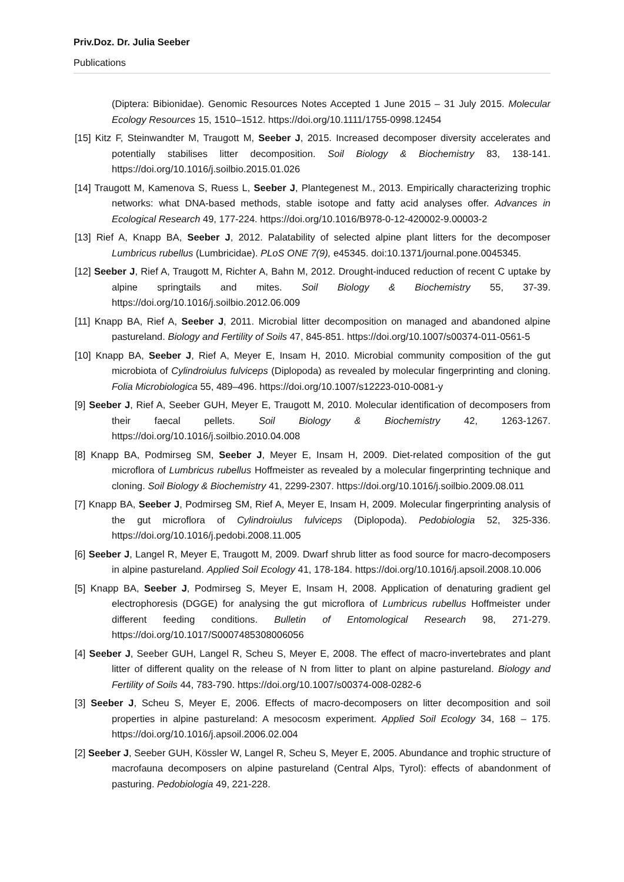Priv.Doz. Dr. Julia Seeber
Publications
(Diptera: Bibionidae). Genomic Resources Notes Accepted 1 June 2015 – 31 July 2015. Molecular Ecology Resources 15, 1510–1512. https://doi.org/10.1111/1755-0998.12454
[15] Kitz F, Steinwandter M, Traugott M, Seeber J, 2015. Increased decomposer diversity accelerates and potentially stabilises litter decomposition. Soil Biology & Biochemistry 83, 138-141. https://doi.org/10.1016/j.soilbio.2015.01.026
[14] Traugott M, Kamenova S, Ruess L, Seeber J, Plantegenest M., 2013. Empirically characterizing trophic networks: what DNA-based methods, stable isotope and fatty acid analyses offer. Advances in Ecological Research 49, 177-224. https://doi.org/10.1016/B978-0-12-420002-9.00003-2
[13] Rief A, Knapp BA, Seeber J, 2012. Palatability of selected alpine plant litters for the decomposer Lumbricus rubellus (Lumbricidae). PLoS ONE 7(9), e45345. doi:10.1371/journal.pone.0045345.
[12] Seeber J, Rief A, Traugott M, Richter A, Bahn M, 2012. Drought-induced reduction of recent C uptake by alpine springtails and mites. Soil Biology & Biochemistry 55, 37-39. https://doi.org/10.1016/j.soilbio.2012.06.009
[11] Knapp BA, Rief A, Seeber J, 2011. Microbial litter decomposition on managed and abandoned alpine pastureland. Biology and Fertility of Soils 47, 845-851. https://doi.org/10.1007/s00374-011-0561-5
[10] Knapp BA, Seeber J, Rief A, Meyer E, Insam H, 2010. Microbial community composition of the gut microbiota of Cylindroiulus fulviceps (Diplopoda) as revealed by molecular fingerprinting and cloning. Folia Microbiologica 55, 489–496. https://doi.org/10.1007/s12223-010-0081-y
[9] Seeber J, Rief A, Seeber GUH, Meyer E, Traugott M, 2010. Molecular identification of decomposers from their faecal pellets. Soil Biology & Biochemistry 42, 1263-1267. https://doi.org/10.1016/j.soilbio.2010.04.008
[8] Knapp BA, Podmirseg SM, Seeber J, Meyer E, Insam H, 2009. Diet-related composition of the gut microflora of Lumbricus rubellus Hoffmeister as revealed by a molecular fingerprinting technique and cloning. Soil Biology & Biochemistry 41, 2299-2307. https://doi.org/10.1016/j.soilbio.2009.08.011
[7] Knapp BA, Seeber J, Podmirseg SM, Rief A, Meyer E, Insam H, 2009. Molecular fingerprinting analysis of the gut microflora of Cylindroiulus fulviceps (Diplopoda). Pedobiologia 52, 325-336. https://doi.org/10.1016/j.pedobi.2008.11.005
[6] Seeber J, Langel R, Meyer E, Traugott M, 2009. Dwarf shrub litter as food source for macro-decomposers in alpine pastureland. Applied Soil Ecology 41, 178-184. https://doi.org/10.1016/j.apsoil.2008.10.006
[5] Knapp BA, Seeber J, Podmirseg S, Meyer E, Insam H, 2008. Application of denaturing gradient gel electrophoresis (DGGE) for analysing the gut microflora of Lumbricus rubellus Hoffmeister under different feeding conditions. Bulletin of Entomological Research 98, 271-279. https://doi.org/10.1017/S0007485308006056
[4] Seeber J, Seeber GUH, Langel R, Scheu S, Meyer E, 2008. The effect of macro-invertebrates and plant litter of different quality on the release of N from litter to plant on alpine pastureland. Biology and Fertility of Soils 44, 783-790. https://doi.org/10.1007/s00374-008-0282-6
[3] Seeber J, Scheu S, Meyer E, 2006. Effects of macro-decomposers on litter decomposition and soil properties in alpine pastureland: A mesocosm experiment. Applied Soil Ecology 34, 168 – 175. https://doi.org/10.1016/j.apsoil.2006.02.004
[2] Seeber J, Seeber GUH, Kössler W, Langel R, Scheu S, Meyer E, 2005. Abundance and trophic structure of macrofauna decomposers on alpine pastureland (Central Alps, Tyrol): effects of abandonment of pasturing. Pedobiologia 49, 221-228.